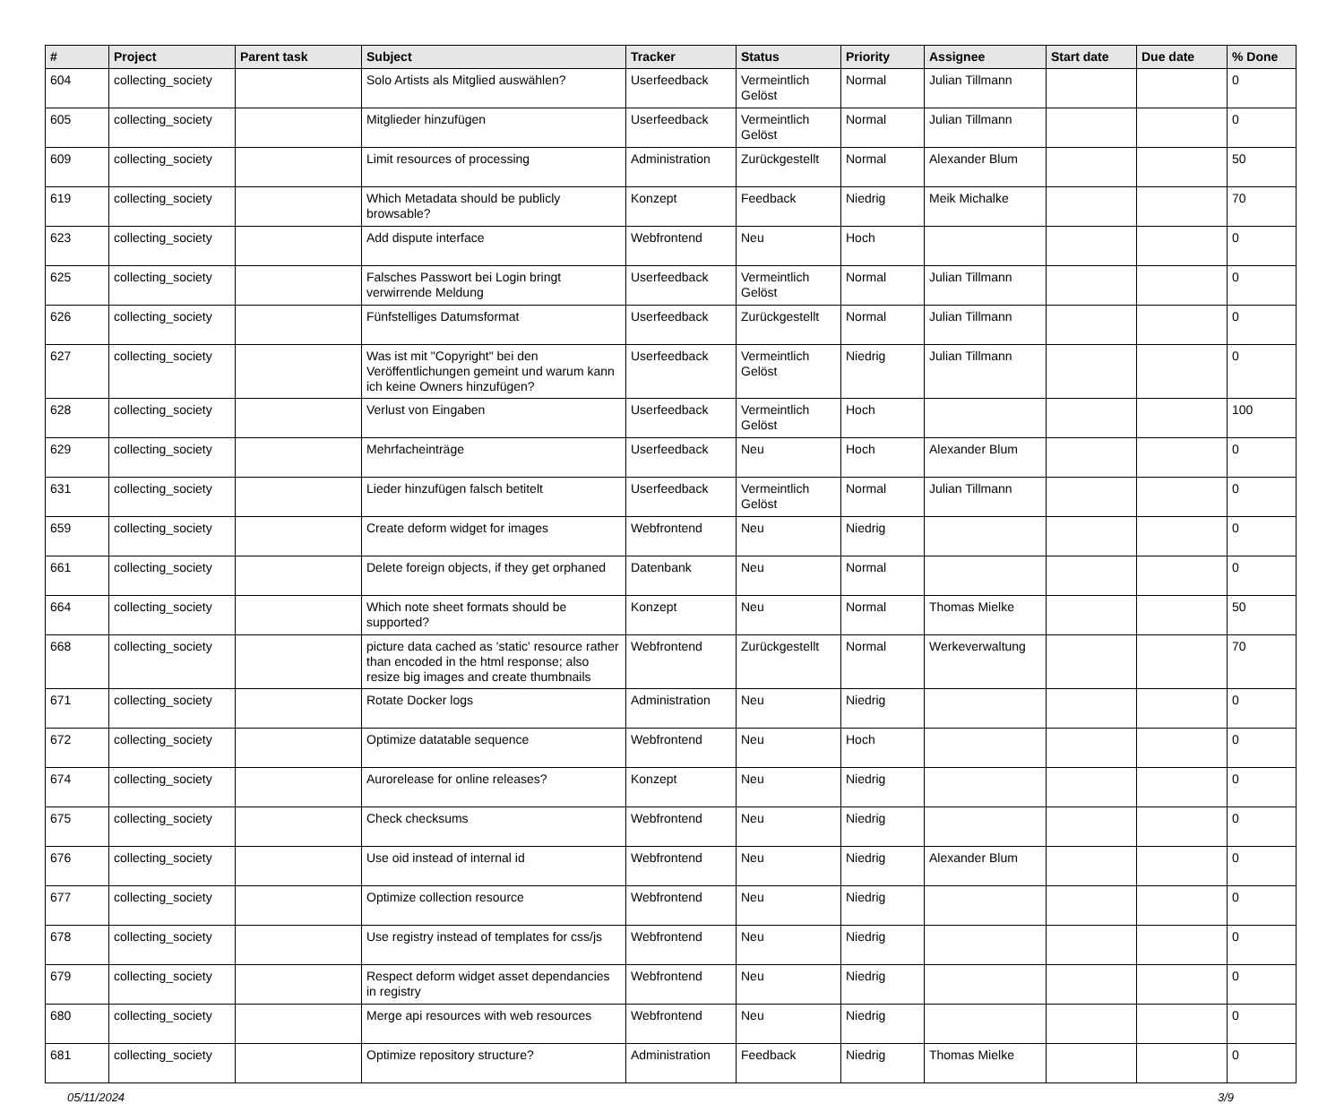| # | Project | Parent task | Subject | Tracker | Status | Priority | Assignee | Start date | Due date | % Done |
| --- | --- | --- | --- | --- | --- | --- | --- | --- | --- | --- |
| 604 | collecting_society | | Solo Artists als Mitglied auswählen? | Userfeedback | Vermeintlich Gelöst | Normal | Julian Tillmann | | | 0 |
| 605 | collecting_society | | Mitglieder hinzufügen | Userfeedback | Vermeintlich Gelöst | Normal | Julian Tillmann | | | 0 |
| 609 | collecting_society | | Limit resources of processing | Administration | Zurückgestellt | Normal | Alexander Blum | | | 50 |
| 619 | collecting_society | | Which Metadata should be publicly browsable? | Konzept | Feedback | Niedrig | Meik Michalke | | | 70 |
| 623 | collecting_society | | Add dispute interface | Webfrontend | Neu | Hoch | | | | 0 |
| 625 | collecting_society | | Falsches Passwort bei Login bringt verwirrende Meldung | Userfeedback | Vermeintlich Gelöst | Normal | Julian Tillmann | | | 0 |
| 626 | collecting_society | | Fünfstelliges Datumsformat | Userfeedback | Zurückgestellt | Normal | Julian Tillmann | | | 0 |
| 627 | collecting_society | | Was ist mit "Copyright" bei den Veröffentlichungen gemeint und warum kann ich keine Owners hinzufügen? | Userfeedback | Vermeintlich Gelöst | Niedrig | Julian Tillmann | | | 0 |
| 628 | collecting_society | | Verlust von Eingaben | Userfeedback | Vermeintlich Gelöst | Hoch | | | | 100 |
| 629 | collecting_society | | Mehrfacheinträge | Userfeedback | Neu | Hoch | Alexander Blum | | | 0 |
| 631 | collecting_society | | Lieder hinzufügen falsch betitelt | Userfeedback | Vermeintlich Gelöst | Normal | Julian Tillmann | | | 0 |
| 659 | collecting_society | | Create deform widget for images | Webfrontend | Neu | Niedrig | | | | 0 |
| 661 | collecting_society | | Delete foreign objects, if they get orphaned | Datenbank | Neu | Normal | | | | 0 |
| 664 | collecting_society | | Which note sheet formats should be supported? | Konzept | Neu | Normal | Thomas Mielke | | | 50 |
| 668 | collecting_society | | picture data cached as 'static' resource rather than encoded in the html response; also resize big images and create thumbnails | Webfrontend | Zurückgestellt | Normal | Werkeverwaltung | | | 70 |
| 671 | collecting_society | | Rotate Docker logs | Administration | Neu | Niedrig | | | | 0 |
| 672 | collecting_society | | Optimize datatable sequence | Webfrontend | Neu | Hoch | | | | 0 |
| 674 | collecting_society | | Aurorelease for online releases? | Konzept | Neu | Niedrig | | | | 0 |
| 675 | collecting_society | | Check checksums | Webfrontend | Neu | Niedrig | | | | 0 |
| 676 | collecting_society | | Use oid instead of internal id | Webfrontend | Neu | Niedrig | Alexander Blum | | | 0 |
| 677 | collecting_society | | Optimize collection resource | Webfrontend | Neu | Niedrig | | | | 0 |
| 678 | collecting_society | | Use registry instead of templates for css/js | Webfrontend | Neu | Niedrig | | | | 0 |
| 679 | collecting_society | | Respect deform widget asset dependancies in registry | Webfrontend | Neu | Niedrig | | | | 0 |
| 680 | collecting_society | | Merge api resources with web resources | Webfrontend | Neu | Niedrig | | | | 0 |
| 681 | collecting_society | | Optimize repository structure? | Administration | Feedback | Niedrig | Thomas Mielke | | | 0 |
05/11/2024 3/9